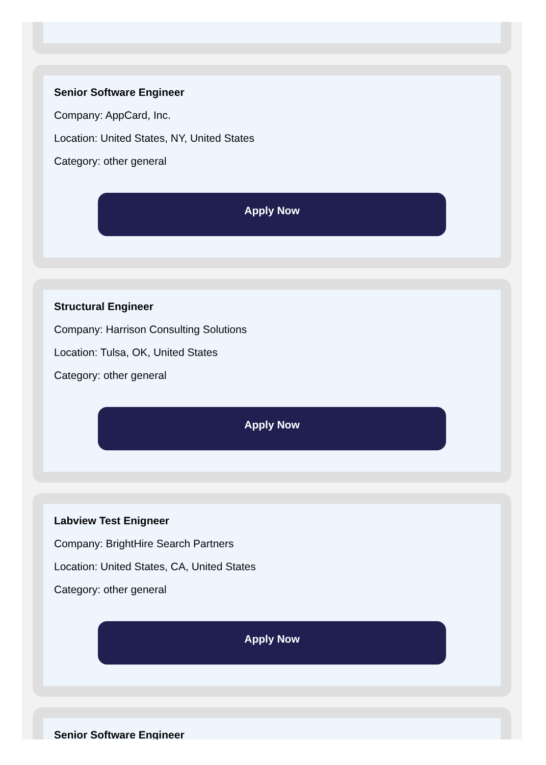Senior Software Engineer
Company: AppCard, Inc.
Location: United States, NY, United States
Category: other general
Apply Now
Structural Engineer
Company: Harrison Consulting Solutions
Location: Tulsa, OK, United States
Category: other general
Apply Now
Labview Test Enigneer
Company: BrightHire Search Partners
Location: United States, CA, United States
Category: other general
Apply Now
Senior Software Engineer